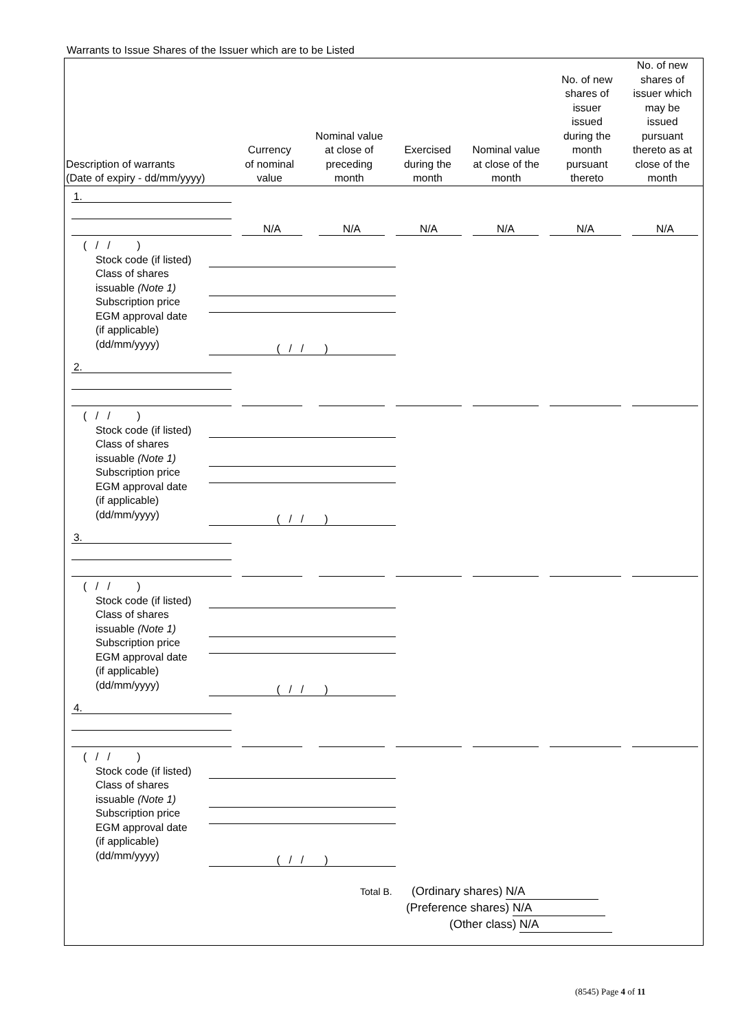Warrants to Issue Shares of the Issuer which are to be Listed
| Description of warrants (Date of expiry - dd/mm/yyyy) | Currency of nominal value | Nominal value at close of preceding month | Exercised during the month | Nominal value at close of the month | No. of new shares of issuer issued during the month pursuant thereto | No. of new shares of issuer which may be issued pursuant thereto as at close of the month |
| --- | --- | --- | --- | --- | --- | --- |
1.
N/A N/A N/A N/A N/A N/A
( / / )
Stock code (if listed)
Class of shares
issuable (Note 1)
Subscription price
EGM approval date
(if applicable)
(dd/mm/yyyy)
( / / )
2.
( / / )
Stock code (if listed)
Class of shares
issuable (Note 1)
Subscription price
EGM approval date
(if applicable)
(dd/mm/yyyy)
( / / )
3.
( / / )
Stock code (if listed)
Class of shares
issuable (Note 1)
Subscription price
EGM approval date
(if applicable)
(dd/mm/yyyy)
( / / )
4.
( / / )
Stock code (if listed)
Class of shares
issuable (Note 1)
Subscription price
EGM approval date
(if applicable)
(dd/mm/yyyy)
( / / )
Total B. (Ordinary shares) N/A
(Preference shares) N/A
(Other class) N/A
(8545) Page 4 of 11